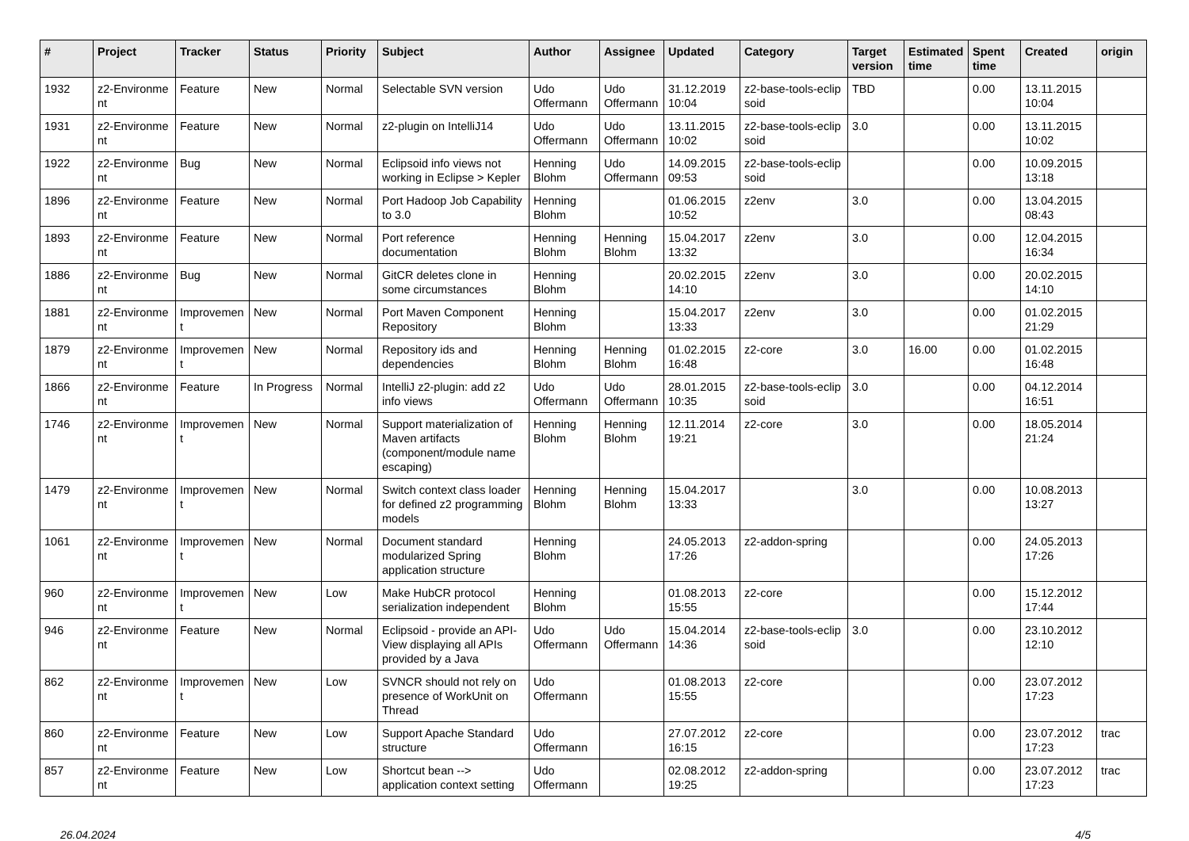| # | Project | Tracker | Status | Priority | Subject | Author | Assignee | Updated | Category | Target version | Estimated time | Spent time | Created | origin |
| --- | --- | --- | --- | --- | --- | --- | --- | --- | --- | --- | --- | --- | --- | --- |
| 1932 | z2-Environme nt | Feature | New | Normal | Selectable SVN version | Udo Offermann | Udo Offermann | 31.12.2019 10:04 | z2-base-tools-eclip soid | TBD | | 0.00 | 13.11.2015 10:04 | |
| 1931 | z2-Environme nt | Feature | New | Normal | z2-plugin on IntelliJ14 | Udo Offermann | Udo Offermann | 13.11.2015 10:02 | z2-base-tools-eclip soid | 3.0 | | 0.00 | 13.11.2015 10:02 | |
| 1922 | z2-Environme nt | Bug | New | Normal | Eclipsoid info views not working in Eclipse > Kepler | Henning Blohm | Udo Offermann | 14.09.2015 09:53 | z2-base-tools-eclip soid | | | 0.00 | 10.09.2015 13:18 | |
| 1896 | z2-Environme nt | Feature | New | Normal | Port Hadoop Job Capability to 3.0 | Henning Blohm | | 01.06.2015 10:52 | z2env | 3.0 | | 0.00 | 13.04.2015 08:43 | |
| 1893 | z2-Environme nt | Feature | New | Normal | Port reference documentation | Henning Blohm | Henning Blohm | 15.04.2017 13:32 | z2env | 3.0 | | 0.00 | 12.04.2015 16:34 | |
| 1886 | z2-Environme nt | Bug | New | Normal | GitCR deletes clone in some circumstances | Henning Blohm | | 20.02.2015 14:10 | z2env | 3.0 | | 0.00 | 20.02.2015 14:10 | |
| 1881 | z2-Environme nt | Improvemen t | New | Normal | Port Maven Component Repository | Henning Blohm | | 15.04.2017 13:33 | z2env | 3.0 | | 0.00 | 01.02.2015 21:29 | |
| 1879 | z2-Environme nt | Improvemen t | New | Normal | Repository ids and dependencies | Henning Blohm | Henning Blohm | 01.02.2015 16:48 | z2-core | 3.0 | 16.00 | 0.00 | 01.02.2015 16:48 | |
| 1866 | z2-Environme nt | Feature | In Progress | Normal | IntelliJ z2-plugin: add z2 info views | Udo Offermann | Udo Offermann | 28.01.2015 10:35 | z2-base-tools-eclip soid | 3.0 | | 0.00 | 04.12.2014 16:51 | |
| 1746 | z2-Environme nt | Improvemen t | New | Normal | Support materialization of Maven artifacts (component/module name escaping) | Henning Blohm | Henning Blohm | 12.11.2014 19:21 | z2-core | 3.0 | | 0.00 | 18.05.2014 21:24 | |
| 1479 | z2-Environme nt | Improvemen t | New | Normal | Switch context class loader for defined z2 programming models | Henning Blohm | Henning Blohm | 15.04.2017 13:33 | | 3.0 | | 0.00 | 10.08.2013 13:27 | |
| 1061 | z2-Environme nt | Improvemen t | New | Normal | Document standard modularized Spring application structure | Henning Blohm | | 24.05.2013 17:26 | z2-addon-spring | | | 0.00 | 24.05.2013 17:26 | |
| 960 | z2-Environme nt | Improvemen t | New | Low | Make HubCR protocol serialization independent | Henning Blohm | | 01.08.2013 15:55 | z2-core | | | 0.00 | 15.12.2012 17:44 | |
| 946 | z2-Environme nt | Feature | New | Normal | Eclipsoid - provide an API-View displaying all APIs provided by a Java | Udo Offermann | Udo Offermann | 15.04.2014 14:36 | z2-base-tools-eclip soid | 3.0 | | 0.00 | 23.10.2012 12:10 | |
| 862 | z2-Environme nt | Improvemen t | New | Low | SVNCR should not rely on presence of WorkUnit on Thread | Udo Offermann | | 01.08.2013 15:55 | z2-core | | | 0.00 | 23.07.2012 17:23 | |
| 860 | z2-Environme nt | Feature | New | Low | Support Apache Standard structure | Udo Offermann | | 27.07.2012 16:15 | z2-core | | | 0.00 | 23.07.2012 17:23 | trac |
| 857 | z2-Environme nt | Feature | New | Low | Shortcut bean --> application context setting | Udo Offermann | | 02.08.2012 19:25 | z2-addon-spring | | | 0.00 | 23.07.2012 17:23 | trac |
26.04.2024 4/5